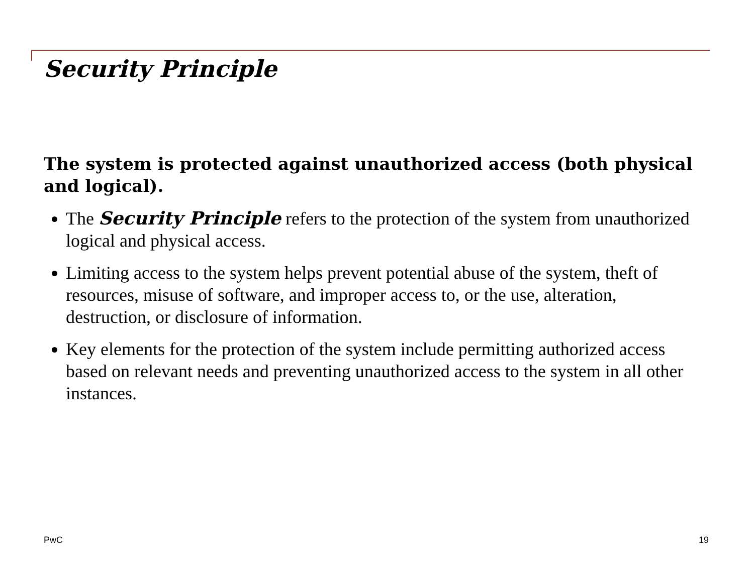Security Principle
The system is protected against unauthorized access (both physical and logical).
The Security Principle refers to the protection of the system from unauthorized logical and physical access.
Limiting access to the system helps prevent potential abuse of the system, theft of resources, misuse of software, and improper access to, or the use, alteration, destruction, or disclosure of information.
Key elements for the protection of the system include permitting authorized access based on relevant needs and preventing unauthorized access to the system in all other instances.
PwC 19